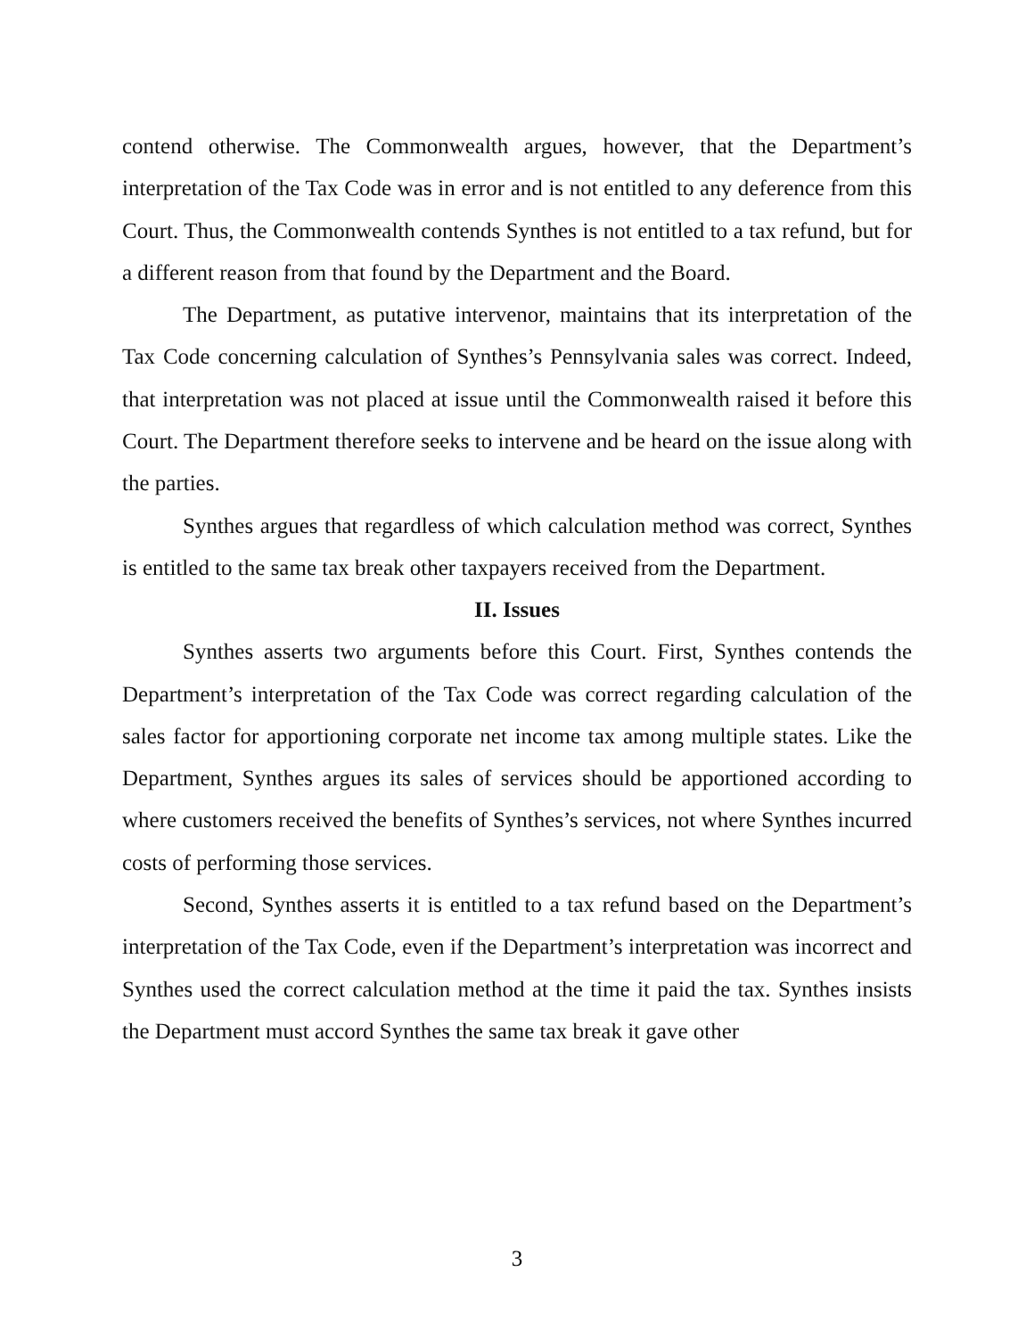contend otherwise. The Commonwealth argues, however, that the Department’s interpretation of the Tax Code was in error and is not entitled to any deference from this Court. Thus, the Commonwealth contends Synthes is not entitled to a tax refund, but for a different reason from that found by the Department and the Board.
The Department, as putative intervenor, maintains that its interpretation of the Tax Code concerning calculation of Synthes’s Pennsylvania sales was correct. Indeed, that interpretation was not placed at issue until the Commonwealth raised it before this Court. The Department therefore seeks to intervene and be heard on the issue along with the parties.
Synthes argues that regardless of which calculation method was correct, Synthes is entitled to the same tax break other taxpayers received from the Department.
II. Issues
Synthes asserts two arguments before this Court. First, Synthes contends the Department’s interpretation of the Tax Code was correct regarding calculation of the sales factor for apportioning corporate net income tax among multiple states. Like the Department, Synthes argues its sales of services should be apportioned according to where customers received the benefits of Synthes’s services, not where Synthes incurred costs of performing those services.
Second, Synthes asserts it is entitled to a tax refund based on the Department’s interpretation of the Tax Code, even if the Department’s interpretation was incorrect and Synthes used the correct calculation method at the time it paid the tax. Synthes insists the Department must accord Synthes the same tax break it gave other
3